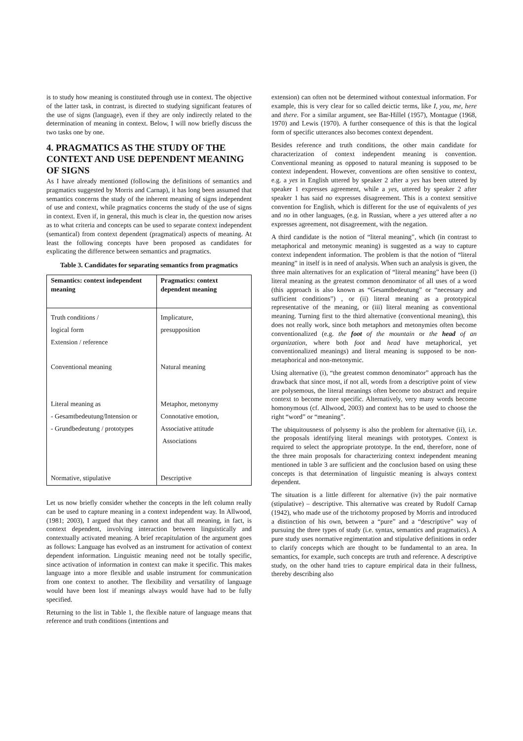is to study how meaning is constituted through use in context. The objective of the latter task, in contrast, is directed to studying significant features of the use of signs (language), even if they are only indirectly related to the determination of meaning in context. Below, I will now briefly discuss the two tasks one by one.
4. PRAGMATICS AS THE STUDY OF THE CONTEXT AND USE DEPENDENT MEANING OF SIGNS
As I have already mentioned (following the definitions of semantics and pragmatics suggested by Morris and Carnap), it has long been assumed that semantics concerns the study of the inherent meaning of signs independent of use and context, while pragmatics concerns the study of the use of signs in context. Even if, in general, this much is clear in, the question now arises as to what criteria and concepts can be used to separate context independent (semantical) from context dependent (pragmatical) aspects of meaning. At least the following concepts have been proposed as candidates for explicating the difference between semantics and pragmatics.
Table 3. Candidates for separating semantics from pragmatics
| Semantics: context independent meaning | Pragmatics: context dependent meaning |
| --- | --- |
| Truth conditions / logical form Extension / reference Conventional meaning Literal meaning as - Gesamtbedeutung/Intension or - Grundbedeutung / prototypes Normative, stipulative | Implicature, presupposition Natural meaning Metaphor, metonymy Connotative emotion, Associative attitude Associations Descriptive |
Let us now briefly consider whether the concepts in the left column really can be used to capture meaning in a context independent way. In Allwood, (1981; 2003), I argued that they cannot and that all meaning, in fact, is context dependent, involving interaction between linguistically and contextually activated meaning. A brief recapitulation of the argument goes as follows: Language has evolved as an instrument for activation of context dependent information. Linguistic meaning need not be totally specific, since activation of information in context can make it specific. This makes language into a more flexible and usable instrument for communication from one context to another. The flexibility and versatility of language would have been lost if meanings always would have had to be fully specified.
Returning to the list in Table 1, the flexible nature of language means that reference and truth conditions (intentions and
extension) can often not be determined without contextual information. For example, this is very clear for so called deictic terms, like I, you, me, here and there. For a similar argument, see Bar-Hillel (1957), Montague (1968, 1970) and Lewis (1970). A further consequence of this is that the logical form of specific utterances also becomes context dependent.
Besides reference and truth conditions, the other main candidate for characterization of context independent meaning is convention. Conventional meaning as opposed to natural meaning is supposed to be context independent. However, conventions are often sensitive to context, e.g. a yes in English uttered by speaker 2 after a yes has been uttered by speaker 1 expresses agreement, while a yes, uttered by speaker 2 after speaker 1 has said no expresses disagreement. This is a context sensitive convention for English, which is different for the use of equivalents of yes and no in other languages, (e.g. in Russian, where a yes uttered after a no expresses agreement, not disagreement, with the negation.
A third candidate is the notion of “literal meaning”, which (in contrast to metaphorical and metonymic meaning) is suggested as a way to capture context independent information. The problem is that the notion of “literal meaning” in itself is in need of analysis. When such an analysis is given, the three main alternatives for an explication of “literal meaning” have been (i) literal meaning as the greatest common denominator of all uses of a word (this approach is also known as “Gesamtbedeutung” or “necessary and sufficient conditions”) , or (ii) literal meaning as a prototypical representative of the meaning, or (iii) literal meaning as conventional meaning. Turning first to the third alternative (conventional meaning), this does not really work, since both metaphors and metonymies often become conventionalized (e.g. the foot of the mountain or the head of an organization, where both foot and head have metaphorical, yet conventionalized meanings) and literal meaning is supposed to be non-metaphorical and non-metonymic.
Using alternative (i), “the greatest common denominator” approach has the drawback that since most, if not all, words from a descriptive point of view are polysemous, the literal meanings often become too abstract and require context to become more specific. Alternatively, very many words become homonymous (cf. Allwood, 2003) and context has to be used to choose the right “word” or “meaning”.
The ubiquitousness of polysemy is also the problem for alternative (ii), i.e. the proposals identifying literal meanings with prototypes. Context is required to select the appropriate prototype. In the end, therefore, none of the three main proposals for characterizing context independent meaning mentioned in table 3 are sufficient and the conclusion based on using these concepts is that determination of linguistic meaning is always context dependent.
The situation is a little different for alternative (iv) the pair normative (stipulative) – descriptive. This alternative was created by Rudolf Carnap (1942), who made use of the trichotomy proposed by Morris and introduced a distinction of his own, between a “pure” and a “descriptive” way of pursuing the three types of study (i.e. syntax, semantics and pragmatics). A pure study uses normative regimentation and stipulative definitions in order to clarify concepts which are thought to be fundamental to an area. In semantics, for example, such concepts are truth and reference. A descriptive study, on the other hand tries to capture empirical data in their fullness, thereby describing also